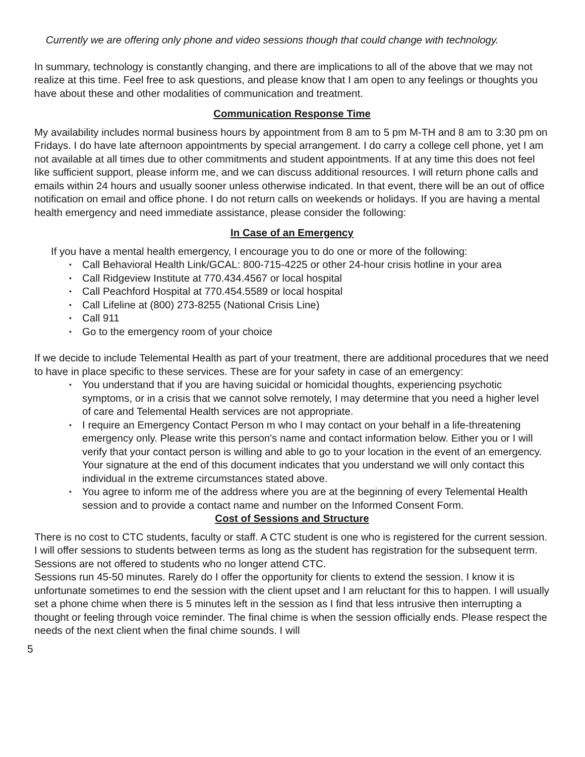Currently we are offering only phone and video sessions though that could change with technology.
In summary, technology is constantly changing, and there are implications to all of the above that we may not realize at this time. Feel free to ask questions, and please know that I am open to any feelings or thoughts you have about these and other modalities of communication and treatment.
Communication Response Time
My availability includes normal business hours by appointment from 8 am to 5 pm M-TH and 8 am to 3:30 pm on Fridays. I do have late afternoon appointments by special arrangement. I do carry a college cell phone, yet I am not available at all times due to other commitments and student appointments. If at any time this does not feel like sufficient support, please inform me, and we can discuss additional resources. I will return phone calls and emails within 24 hours and usually sooner unless otherwise indicated. In that event, there will be an out of office notification on email and office phone. I do not return calls on weekends or holidays. If you are having a mental health emergency and need immediate assistance, please consider the following:
In Case of an Emergency
If you have a mental health emergency, I encourage you to do one or more of the following:
• Call Behavioral Health Link/GCAL: 800-715-4225 or other 24-hour crisis hotline in your area
• Call Ridgeview Institute at 770.434.4567 or local hospital
• Call Peachford Hospital at 770.454.5589 or local hospital
• Call Lifeline at (800) 273-8255 (National Crisis Line)
• Call 911
• Go to the emergency room of your choice
If we decide to include Telemental Health as part of your treatment, there are additional procedures that we need to have in place specific to these services. These are for your safety in case of an emergency:
• You understand that if you are having suicidal or homicidal thoughts, experiencing psychotic symptoms, or in a crisis that we cannot solve remotely, I may determine that you need a higher level of care and Telemental Health services are not appropriate.
• I require an Emergency Contact Person m who I may contact on your behalf in a life-threatening emergency only. Please write this person's name and contact information below. Either you or I will verify that your contact person is willing and able to go to your location in the event of an emergency. Your signature at the end of this document indicates that you understand we will only contact this individual in the extreme circumstances stated above.
• You agree to inform me of the address where you are at the beginning of every Telemental Health session and to provide a contact name and number on the Informed Consent Form.
Cost of Sessions and Structure
There is no cost to CTC students, faculty or staff. A CTC student is one who is registered for the current session. I will offer sessions to students between terms as long as the student has registration for the subsequent term. Sessions are not offered to students who no longer attend CTC.
Sessions run 45-50 minutes. Rarely do I offer the opportunity for clients to extend the session. I know it is unfortunate sometimes to end the session with the client upset and I am reluctant for this to happen. I will usually set a phone chime when there is 5 minutes left in the session as I find that less intrusive then interrupting a thought or feeling through voice reminder. The final chime is when the session officially ends. Please respect the needs of the next client when the final chime sounds. I will
5